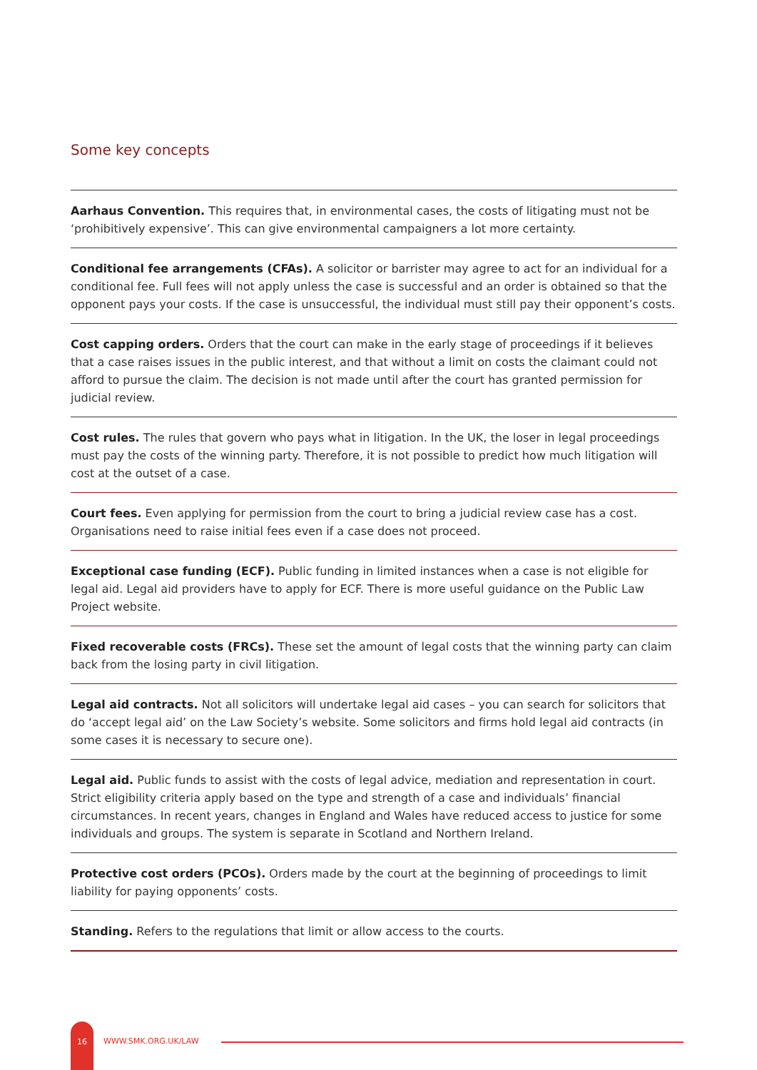Some key concepts
Aarhaus Convention. This requires that, in environmental cases, the costs of litigating must not be ‘prohibitively expensive’. This can give environmental campaigners a lot more certainty.
Conditional fee arrangements (CFAs). A solicitor or barrister may agree to act for an individual for a conditional fee. Full fees will not apply unless the case is successful and an order is obtained so that the opponent pays your costs. If the case is unsuccessful, the individual must still pay their opponent’s costs.
Cost capping orders. Orders that the court can make in the early stage of proceedings if it believes that a case raises issues in the public interest, and that without a limit on costs the claimant could not afford to pursue the claim. The decision is not made until after the court has granted permission for judicial review.
Cost rules. The rules that govern who pays what in litigation. In the UK, the loser in legal proceedings must pay the costs of the winning party. Therefore, it is not possible to predict how much litigation will cost at the outset of a case.
Court fees. Even applying for permission from the court to bring a judicial review case has a cost. Organisations need to raise initial fees even if a case does not proceed.
Exceptional case funding (ECF). Public funding in limited instances when a case is not eligible for legal aid. Legal aid providers have to apply for ECF. There is more useful guidance on the Public Law Project website.
Fixed recoverable costs (FRCs). These set the amount of legal costs that the winning party can claim back from the losing party in civil litigation.
Legal aid contracts. Not all solicitors will undertake legal aid cases – you can search for solicitors that do ‘accept legal aid’ on the Law Society’s website. Some solicitors and firms hold legal aid contracts (in some cases it is necessary to secure one).
Legal aid. Public funds to assist with the costs of legal advice, mediation and representation in court. Strict eligibility criteria apply based on the type and strength of a case and individuals’ financial circumstances. In recent years, changes in England and Wales have reduced access to justice for some individuals and groups. The system is separate in Scotland and Northern Ireland.
Protective cost orders (PCOs). Orders made by the court at the beginning of proceedings to limit liability for paying opponents’ costs.
Standing. Refers to the regulations that limit or allow access to the courts.
16
WWW.SMK.ORG.UK/LAW